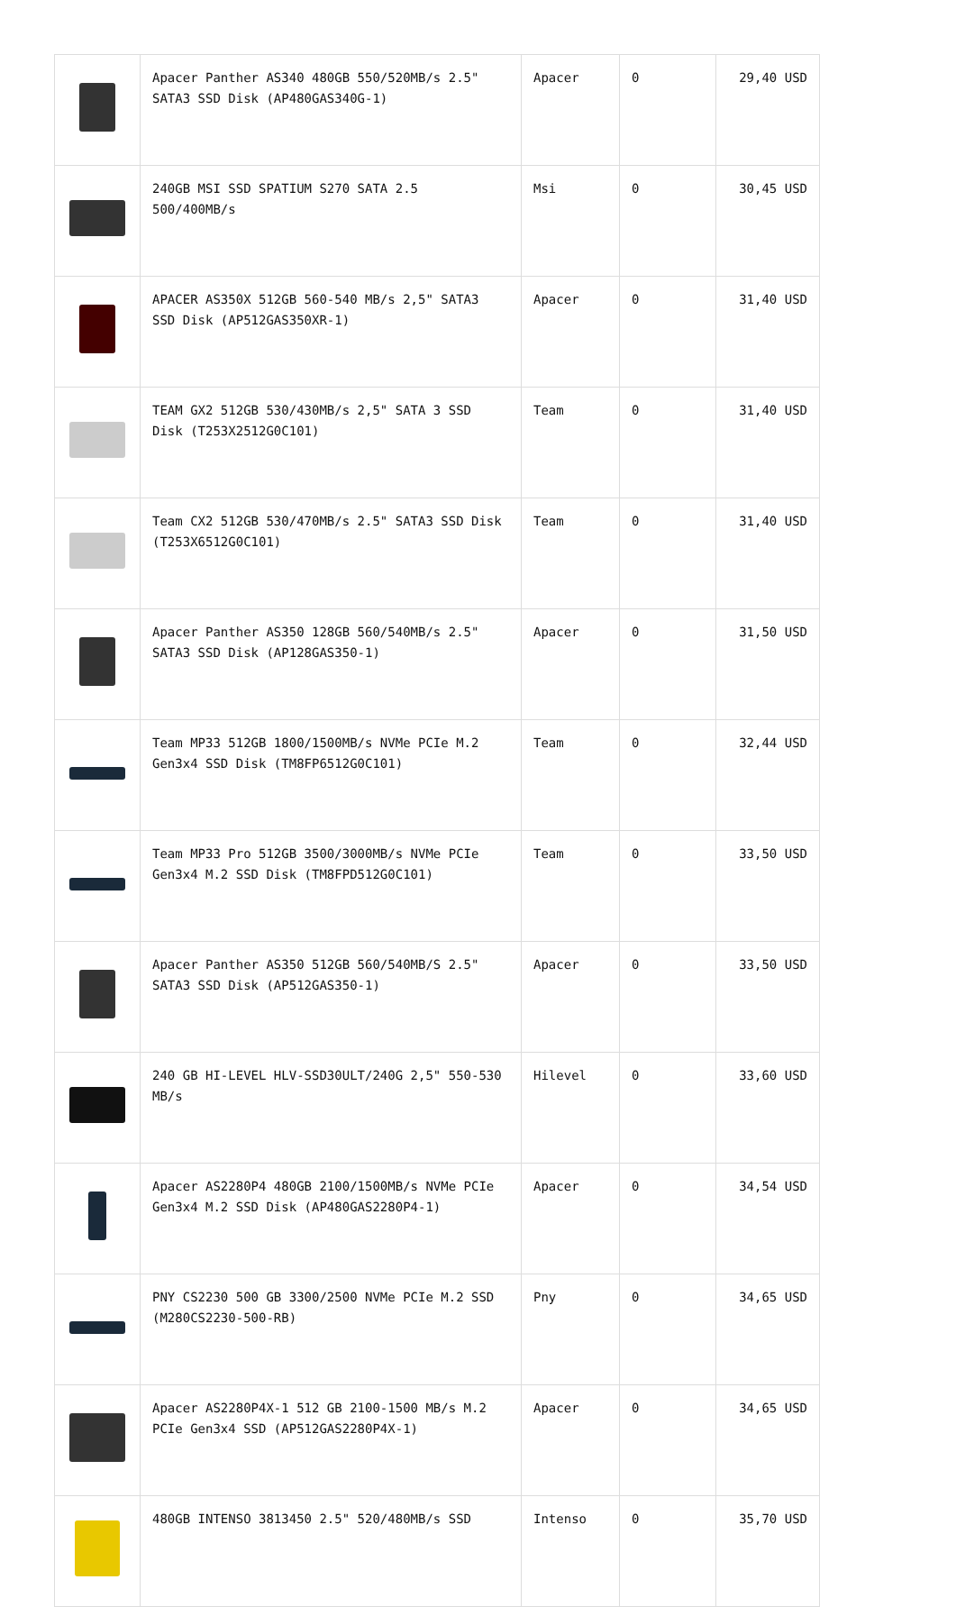| | Apacer Panther AS340 480GB 550/520MB/s 2.5" SATA3 SSD Disk (AP480GAS340G-1) | Apacer | 0 | 29,40 USD |
| | 240GB MSI SSD SPATIUM S270 SATA 2.5 500/400MB/s | Msi | 0 | 30,45 USD |
| | APACER AS350X 512GB 560-540 MB/s 2,5" SATA3 SSD Disk (AP512GAS350XR-1) | Apacer | 0 | 31,40 USD |
| | TEAM GX2 512GB 530/430MB/s 2,5" SATA 3 SSD Disk (T253X2512G0C101) | Team | 0 | 31,40 USD |
| | Team CX2 512GB 530/470MB/s 2.5" SATA3 SSD Disk (T253X6512G0C101) | Team | 0 | 31,40 USD |
| | Apacer Panther AS350 128GB 560/540MB/s 2.5" SATA3 SSD Disk (AP128GAS350-1) | Apacer | 0 | 31,50 USD |
| | Team MP33 512GB 1800/1500MB/s NVMe PCIe M.2 Gen3x4 SSD Disk (TM8FP6512G0C101) | Team | 0 | 32,44 USD |
| | Team MP33 Pro 512GB 3500/3000MB/s NVMe PCIe Gen3x4 M.2 SSD Disk (TM8FPD512G0C101) | Team | 0 | 33,50 USD |
| | Apacer Panther AS350 512GB 560/540MB/S 2.5" SATA3 SSD Disk (AP512GAS350-1) | Apacer | 0 | 33,50 USD |
| | 240 GB HI-LEVEL HLV-SSD30ULT/240G 2,5" 550-530 MB/s | Hilevel | 0 | 33,60 USD |
| | Apacer AS2280P4 480GB 2100/1500MB/s NVMe PCIe Gen3x4 M.2 SSD Disk (AP480GAS2280P4-1) | Apacer | 0 | 34,54 USD |
| | PNY CS2230 500 GB 3300/2500 NVMe PCIe M.2 SSD (M280CS2230-500-RB) | Pny | 0 | 34,65 USD |
| | Apacer AS2280P4X-1 512 GB 2100-1500 MB/s M.2 PCIe Gen3x4 SSD (AP512GAS2280P4X-1) | Apacer | 0 | 34,65 USD |
| | 480GB INTENSO 3813450 2.5" 520/480MB/s SSD | Intenso | 0 | 35,70 USD |